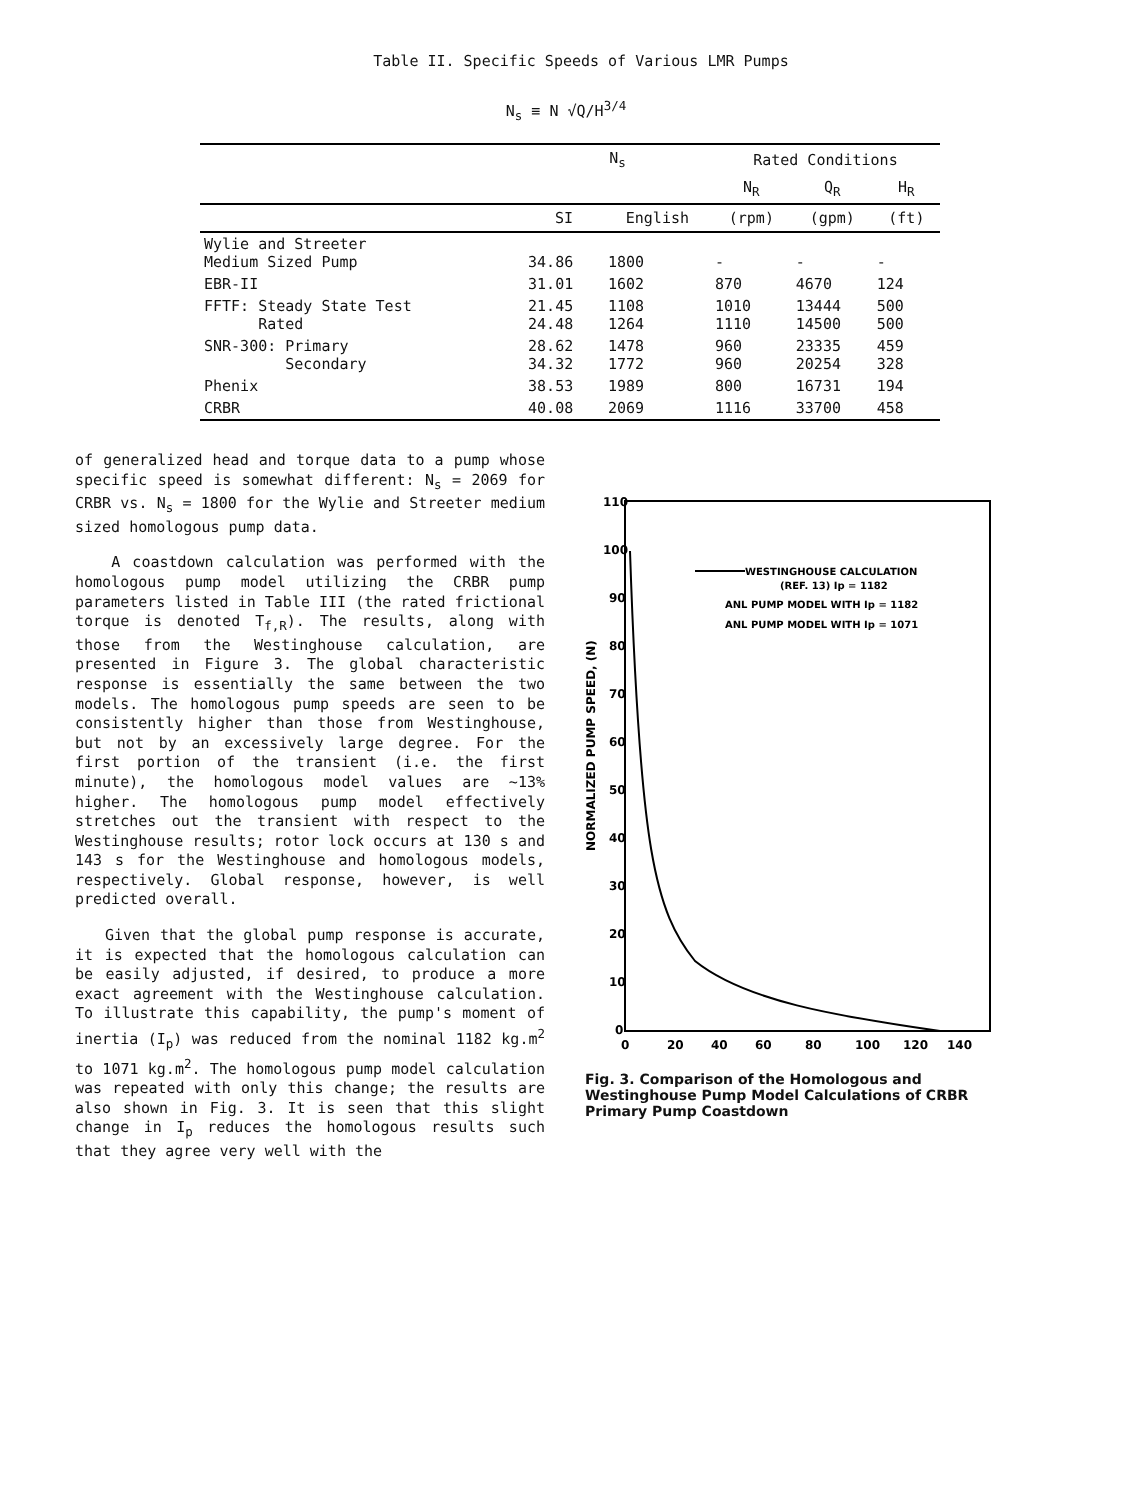Table II. Specific Speeds of Various LMR Pumps
N<sub>s</sub> ≡ N √Q/H<sup>3/4</sup>
| | N<sub>s</sub> | | Rated Conditions | | |
| --- | --- | --- | --- | --- | --- |
| | | | N<sub>R</sub> | Q<sub>R</sub> | H<sub>R</sub> |
| | SI | English | (rpm) | (gpm) | (ft) |
| Wylie and Streeter Medium Sized Pump | 34.86 | 1800 | - | - | - |
| EBR-II | 31.01 | 1602 | 870 | 4670 | 124 |
| FFTF: Steady State Test Rated | 21.45 24.48 | 1108 1264 | 1010 1110 | 13444 14500 | 500 500 |
| SNR-300: Primary Secondary | 28.62 34.32 | 1478 1772 | 960 960 | 23335 20254 | 459 328 |
| Phenix | 38.53 | 1989 | 800 | 16731 | 194 |
| CRBR | 40.08 | 2069 | 1116 | 33700 | 458 |
of generalized head and torque data to a pump whose specific speed is somewhat different: N<sub>s</sub> = 2069 for CRBR vs. N<sub>s</sub> = 1800 for the Wylie and Streeter medium sized homologous pump data.
A coastdown calculation was performed with the homologous pump model utilizing the CRBR pump parameters listed in Table III (the rated frictional torque is denoted T<sub>f,R</sub>). The results, along with those from the Westinghouse calculation, are presented in Figure 3. The global characteristic response is essentially the same between the two models. The homologous pump speeds are seen to be consistently higher than those from Westinghouse, but not by an excessively large degree. For the first portion of the transient (i.e. the first minute), the homologous model values are ~13% higher. The homologous pump model effectively stretches out the transient with respect to the Westinghouse results; rotor lock occurs at 130 s and 143 s for the Westinghouse and homologous models, respectively. Global response, however, is well predicted overall.
Given that the global pump response is accurate, it is expected that the homologous calculation can be easily adjusted, if desired, to produce a more exact agreement with the Westinghouse calculation. To illustrate this capability, the pump's moment of inertia (I<sub>p</sub>) was reduced from the nominal 1182 kg.m<sup>2</sup> to 1071 kg.m<sup>2</sup>. The homologous pump model calculation was repeated with only this change; the results are also shown in Fig. 3. It is seen that this slight change in I<sub>p</sub> reduces the homologous results such that they agree very well with the
110
100
90
80
70
60
50
40
30
20
10
0
0
20
40
60
80
100
120
140
NORMALIZED PUMP SPEED, (N̄)
WESTINGHOUSE CALCULATION
(REF. 13) Ip = 1182
ANL PUMP MODEL WITH Ip = 1182
ANL PUMP MODEL WITH Ip = 1071
Fig. 3. Comparison of the Homologous and Westinghouse Pump Model Calculations of CRBR Primary Pump Coastdown